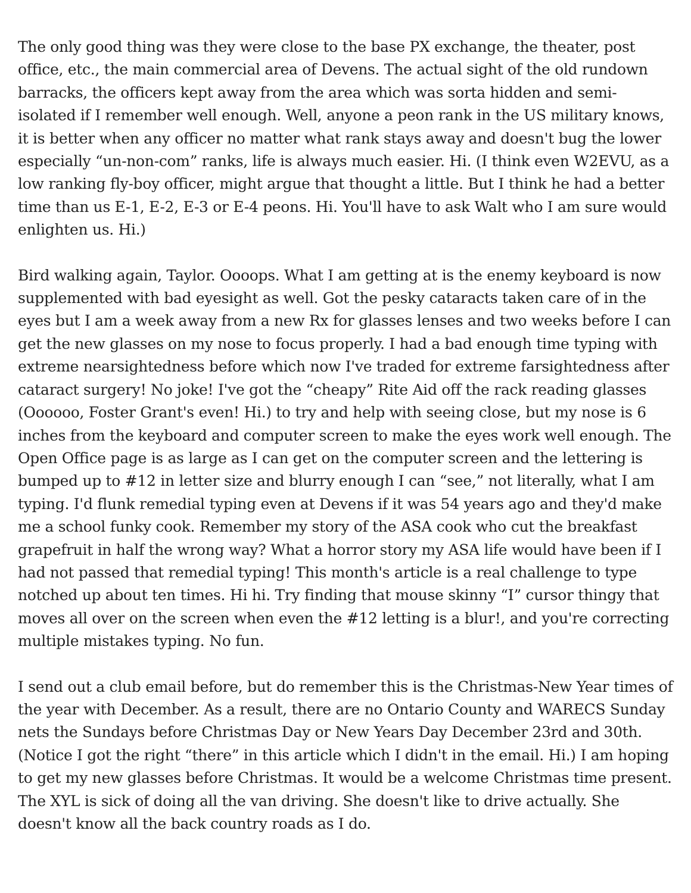The only good thing was they were close to the base PX exchange, the theater, post office, etc., the main commercial area of Devens. The actual sight of the old rundown barracks, the officers kept away from the area which was sorta hidden and semi-isolated if I remember well enough. Well, anyone a peon rank in the US military knows, it is better when any officer no matter what rank stays away and doesn't bug the lower especially “un-non-com” ranks, life is always much easier. Hi. (I think even W2EVU, as a low ranking fly-boy officer, might argue that thought a little. But I think he had a better time than us E-1, E-2, E-3 or E-4 peons. Hi. You'll have to ask Walt who I am sure would enlighten us. Hi.)
Bird walking again, Taylor. Oooops. What I am getting at is the enemy keyboard is now supplemented with bad eyesight as well. Got the pesky cataracts taken care of in the eyes but I am a week away from a new Rx for glasses lenses and two weeks before I can get the new glasses on my nose to focus properly. I had a bad enough time typing with extreme nearsightedness before which now I've traded for extreme farsightedness after cataract surgery! No joke! I've got the “cheapy” Rite Aid off the rack reading glasses (Oooooo, Foster Grant's even! Hi.) to try and help with seeing close, but my nose is 6 inches from the keyboard and computer screen to make the eyes work well enough. The Open Office page is as large as I can get on the computer screen and the lettering is bumped up to #12 in letter size and blurry enough I can “see,” not literally, what I am typing. I'd flunk remedial typing even at Devens if it was 54 years ago and they'd make me a school funky cook. Remember my story of the ASA cook who cut the breakfast grapefruit in half the wrong way? What a horror story my ASA life would have been if I had not passed that remedial typing! This month's article is a real challenge to type notched up about ten times. Hi hi. Try finding that mouse skinny “I” cursor thingy that moves all over on the screen when even the #12 letting is a blur!, and you're correcting multiple mistakes typing. No fun.
I send out a club email before, but do remember this is the Christmas-New Year times of the year with December. As a result, there are no Ontario County and WARECS Sunday nets the Sundays before Christmas Day or New Years Day December 23rd and 30th. (Notice I got the right “there” in this article which I didn't in the email. Hi.) I am hoping to get my new glasses before Christmas. It would be a welcome Christmas time present. The XYL is sick of doing all the van driving. She doesn't like to drive actually. She doesn't know all the back country roads as I do.